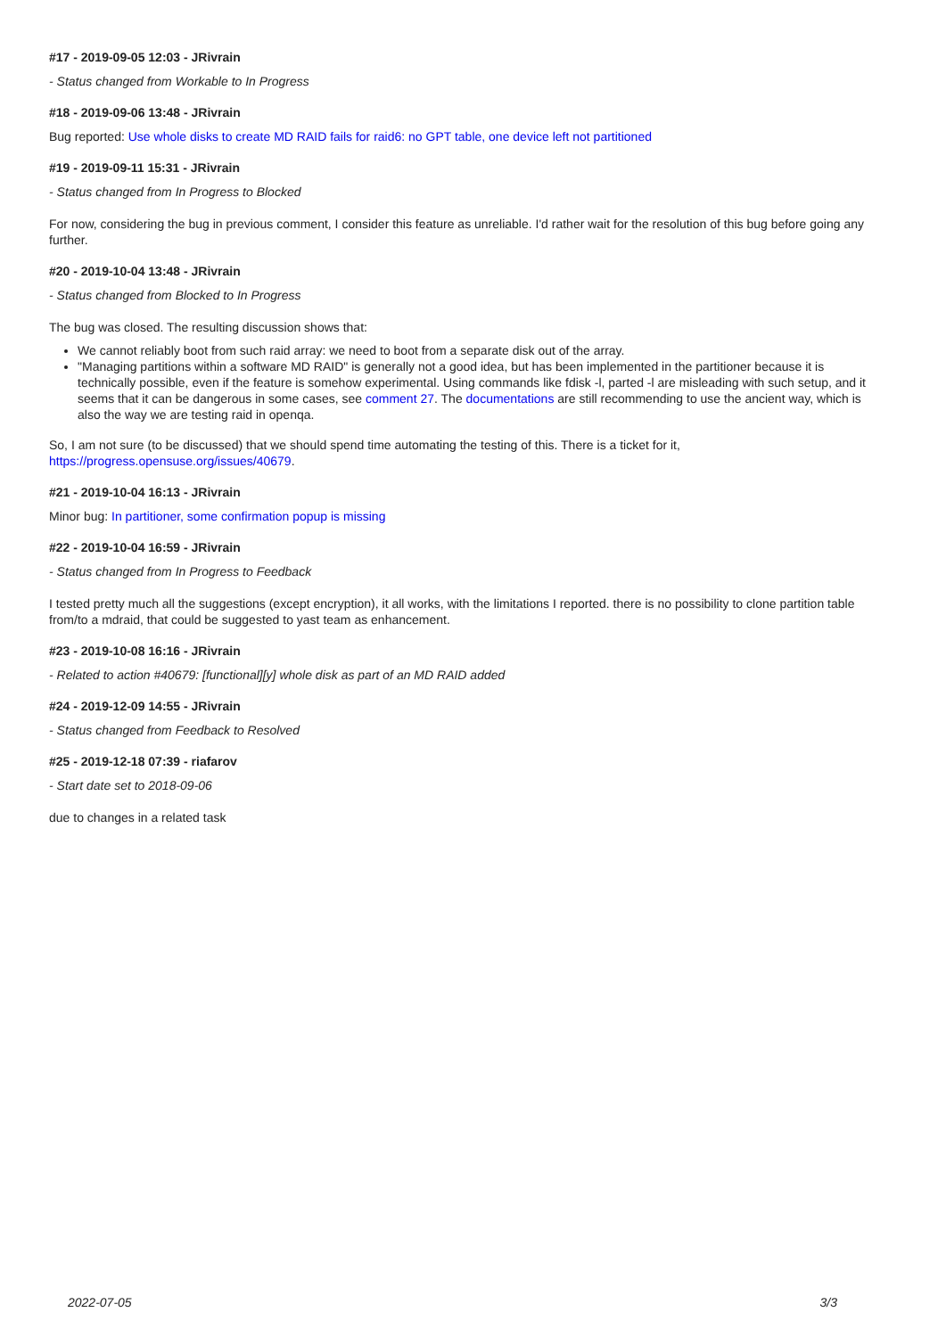#17 - 2019-09-05 12:03 - JRivrain
- Status changed from Workable to In Progress
#18 - 2019-09-06 13:48 - JRivrain
Bug reported: Use whole disks to create MD RAID fails for raid6: no GPT table, one device left not partitioned
#19 - 2019-09-11 15:31 - JRivrain
- Status changed from In Progress to Blocked
For now, considering the bug in previous comment, I consider this feature as unreliable. I'd rather wait for the resolution of this bug before going any further.
#20 - 2019-10-04 13:48 - JRivrain
- Status changed from Blocked to In Progress
The bug was closed. The resulting discussion shows that:
We cannot reliably boot from such raid array: we need to boot from a separate disk out of the array.
"Managing partitions within a software MD RAID" is generally not a good idea, but has been implemented in the partitioner because it is technically possible, even if the feature is somehow experimental. Using commands like fdisk -l, parted -l are misleading with such setup, and it seems that it can be dangerous in some cases, see comment 27. The documentations are still recommending to use the ancient way, which is also the way we are testing raid in openqa.
So, I am not sure (to be discussed) that we should spend time automating the testing of this. There is a ticket for it, https://progress.opensuse.org/issues/40679.
#21 - 2019-10-04 16:13 - JRivrain
Minor bug: In partitioner, some confirmation popup is missing
#22 - 2019-10-04 16:59 - JRivrain
- Status changed from In Progress to Feedback
I tested pretty much all the suggestions (except encryption), it all works, with the limitations I reported. there is no possibility to clone partition table from/to a mdraid, that could be suggested to yast team as enhancement.
#23 - 2019-10-08 16:16 - JRivrain
- Related to action #40679: [functional][y] whole disk as part of an MD RAID added
#24 - 2019-12-09 14:55 - JRivrain
- Status changed from Feedback to Resolved
#25 - 2019-12-18 07:39 - riafarov
- Start date set to 2018-09-06
due to changes in a related task
2022-07-05 3/3